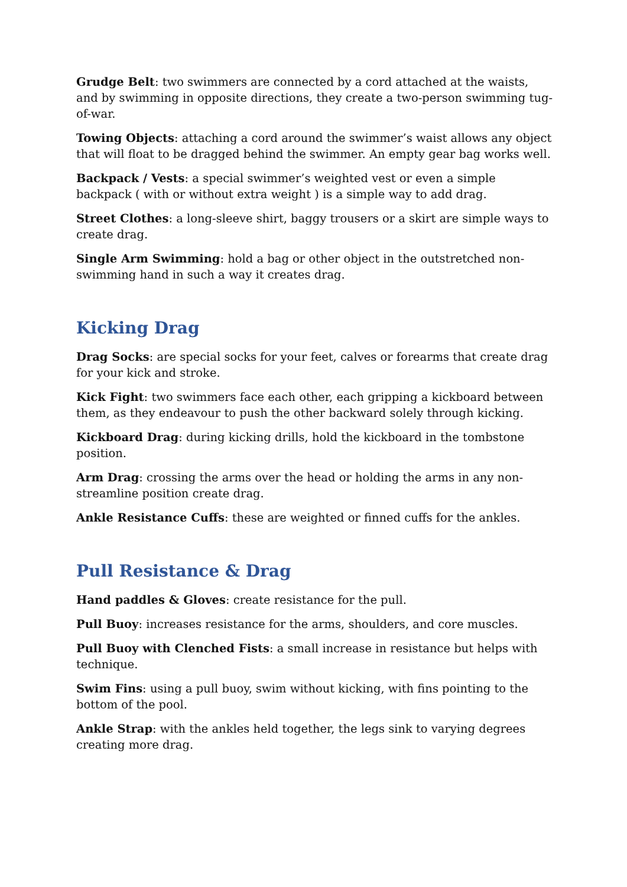Grudge Belt: two swimmers are connected by a cord attached at the waists, and by swimming in opposite directions, they create a two-person swimming tug-of-war.
Towing Objects: attaching a cord around the swimmer’s waist allows any object that will float to be dragged behind the swimmer. An empty gear bag works well.
Backpack / Vests: a special swimmer’s weighted vest or even a simple backpack ( with or without extra weight ) is a simple way to add drag.
Street Clothes: a long-sleeve shirt, baggy trousers or a skirt are simple ways to create drag.
Single Arm Swimming: hold a bag or other object in the outstretched non-swimming hand in such a way it creates drag.
Kicking Drag
Drag Socks: are special socks for your feet, calves or forearms that create drag for your kick and stroke.
Kick Fight: two swimmers face each other, each gripping a kickboard between them, as they endeavour to push the other backward solely through kicking.
Kickboard Drag: during kicking drills, hold the kickboard in the tombstone position.
Arm Drag: crossing the arms over the head or holding the arms in any non-streamline position create drag.
Ankle Resistance Cuffs: these are weighted or finned cuffs for the ankles.
Pull Resistance & Drag
Hand paddles & Gloves: create resistance for the pull.
Pull Buoy: increases resistance for the arms, shoulders, and core muscles.
Pull Buoy with Clenched Fists: a small increase in resistance but helps with technique.
Swim Fins: using a pull buoy, swim without kicking, with fins pointing to the bottom of the pool.
Ankle Strap: with the ankles held together, the legs sink to varying degrees creating more drag.